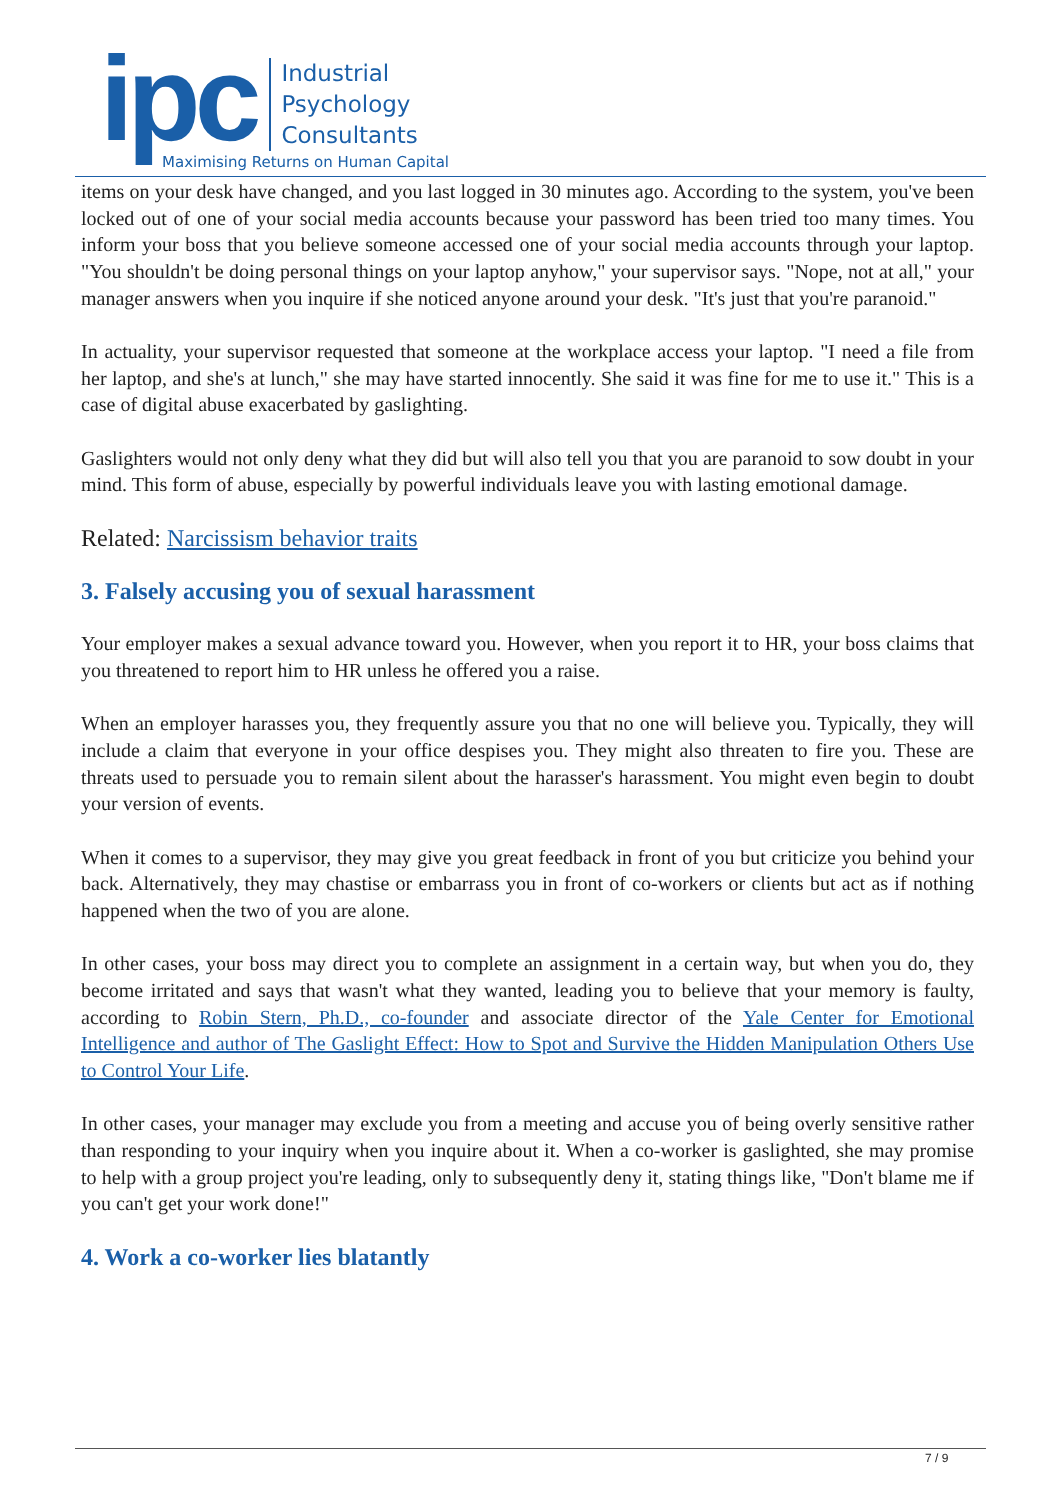ipc
Industrial
Psychology
Consultants
Maximising Returns on Human Capital
items on your desk have changed, and you last logged in 30 minutes ago. According to the system, you've been locked out of one of your social media accounts because your password has been tried too many times. You inform your boss that you believe someone accessed one of your social media accounts through your laptop. "You shouldn't be doing personal things on your laptop anyhow," your supervisor says. "Nope, not at all," your manager answers when you inquire if she noticed anyone around your desk. "It's just that you're paranoid."
In actuality, your supervisor requested that someone at the workplace access your laptop. "I need a file from her laptop, and she's at lunch," she may have started innocently. She said it was fine for me to use it." This is a case of digital abuse exacerbated by gaslighting.
Gaslighters would not only deny what they did but will also tell you that you are paranoid to sow doubt in your mind. This form of abuse, especially by powerful individuals leave you with lasting emotional damage.
Related: Narcissism behavior traits
3. Falsely accusing you of sexual harassment
Your employer makes a sexual advance toward you. However, when you report it to HR, your boss claims that you threatened to report him to HR unless he offered you a raise.
When an employer harasses you, they frequently assure you that no one will believe you. Typically, they will include a claim that everyone in your office despises you. They might also threaten to fire you. These are threats used to persuade you to remain silent about the harasser's harassment. You might even begin to doubt your version of events.
When it comes to a supervisor, they may give you great feedback in front of you but criticize you behind your back. Alternatively, they may chastise or embarrass you in front of co-workers or clients but act as if nothing happened when the two of you are alone.
In other cases, your boss may direct you to complete an assignment in a certain way, but when you do, they become irritated and says that wasn't what they wanted, leading you to believe that your memory is faulty, according to Robin Stern, Ph.D., co-founder and associate director of the Yale Center for Emotional Intelligence and author of The Gaslight Effect: How to Spot and Survive the Hidden Manipulation Others Use to Control Your Life.
In other cases, your manager may exclude you from a meeting and accuse you of being overly sensitive rather than responding to your inquiry when you inquire about it. When a co-worker is gaslighted, she may promise to help with a group project you're leading, only to subsequently deny it, stating things like, "Don't blame me if you can't get your work done!"
4. Work a co-worker lies blatantly
7 / 9